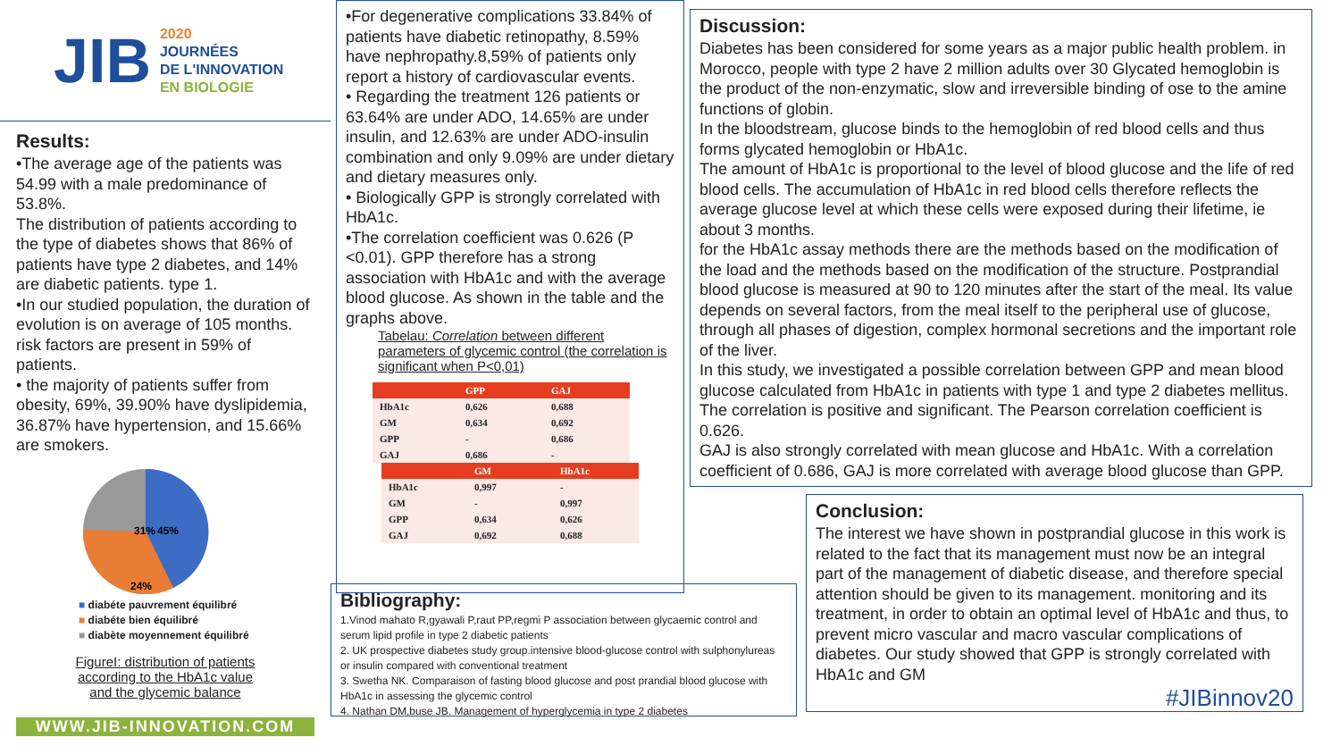JIB
2020
JOURNÉES
DE L'INNOVATION
EN BIOLOGIE
Results:
•The average age of the patients was 54.99 with a male predominance of 53.8%.
The distribution of patients according to the type of diabetes shows that 86% of patients have type 2 diabetes, and 14% are diabetic patients. type 1.
•In our studied population, the duration of evolution is on average of 105 months. risk factors are present in 59% of patients.
• the majority of patients suffer from obesity, 69%, 39.90% have dyslipidemia, 36.87% have hypertension, and 15.66% are smokers.
31%
45%
24%
■ diabéte pauvrement équilibré
■ diabéte bien équilibré
■ diabète moyennement équilibré
FigureI: distribution of patients
according to the HbA1c value
and the glycemic balance
WWW.JIB-INNOVATION.COM
•For degenerative complications 33.84% of patients have diabetic retinopathy, 8.59% have nephropathy.8,59% of patients only report a history of cardiovascular events.
• Regarding the treatment 126 patients or 63.64% are under ADO, 14.65% are under insulin, and 12.63% are under ADO-insulin combination and only 9.09% are under dietary and dietary measures only.
• Biologically GPP is strongly correlated with HbA1c.
•The correlation coefficient was 0.626 (P <0.01). GPP therefore has a strong association with HbA1c and with the average blood glucose. As shown in the table and the graphs above.
Tabelau: Correlation between different parameters of glycemic control (the correlation is significant when P<0,01)
| | GPP | GAJ |
| --- | --- | --- |
| HbA1c | 0,626 | 0,688 |
| GM | 0,634 | 0,692 |
| GPP | - | 0,686 |
| GAJ | 0,686 | - |
| | GM | HbA1c |
| --- | --- | --- |
| HbA1c | 0,997 | - |
| GM | - | 0,997 |
| GPP | 0,634 | 0,626 |
| GAJ | 0,692 | 0,688 |
Discussion:
Diabetes has been considered for some years as a major public health problem. in Morocco, people with type 2 have 2 million adults over 30 Glycated hemoglobin is the product of the non-enzymatic, slow and irreversible binding of ose to the amine functions of globin.
In the bloodstream, glucose binds to the hemoglobin of red blood cells and thus forms glycated hemoglobin or HbA1c.
The amount of HbA1c is proportional to the level of blood glucose and the life of red blood cells. The accumulation of HbA1c in red blood cells therefore reflects the average glucose level at which these cells were exposed during their lifetime, ie about 3 months.
for the HbA1c assay methods there are the methods based on the modification of the load and the methods based on the modification of the structure. Postprandial blood glucose is measured at 90 to 120 minutes after the start of the meal. Its value depends on several factors, from the meal itself to the peripheral use of glucose, through all phases of digestion, complex hormonal secretions and the important role of the liver.
In this study, we investigated a possible correlation between GPP and mean blood glucose calculated from HbA1c in patients with type 1 and type 2 diabetes mellitus. The correlation is positive and significant. The Pearson correlation coefficient is 0.626.
GAJ is also strongly correlated with mean glucose and HbA1c. With a correlation coefficient of 0.686, GAJ is more correlated with average blood glucose than GPP.
Bibliography:
1.Vinod mahato R,gyawali P,raut PP,regmi P association between glycaemic control and serum lipid profile in type 2 diabetic patients
2. UK prospective diabetes study group.intensive blood-glucose control with sulphonylureas or insulin compared with conventional treatment
3. Swetha NK. Comparaison of fasting blood glucose and post prandial blood glucose with HbA1c in assessing the glycemic control
4. Nathan DM,buse JB. Management of hyperglycemia in type 2 diabetes
Conclusion:
The interest we have shown in postprandial glucose in this work is related to the fact that its management must now be an integral part of the management of diabetic disease, and therefore special attention should be given to its management. monitoring and its treatment, in order to obtain an optimal level of HbA1c and thus, to prevent micro vascular and macro vascular complications of diabetes. Our study showed that GPP is strongly correlated with HbA1c and GM
#JIBinnov20